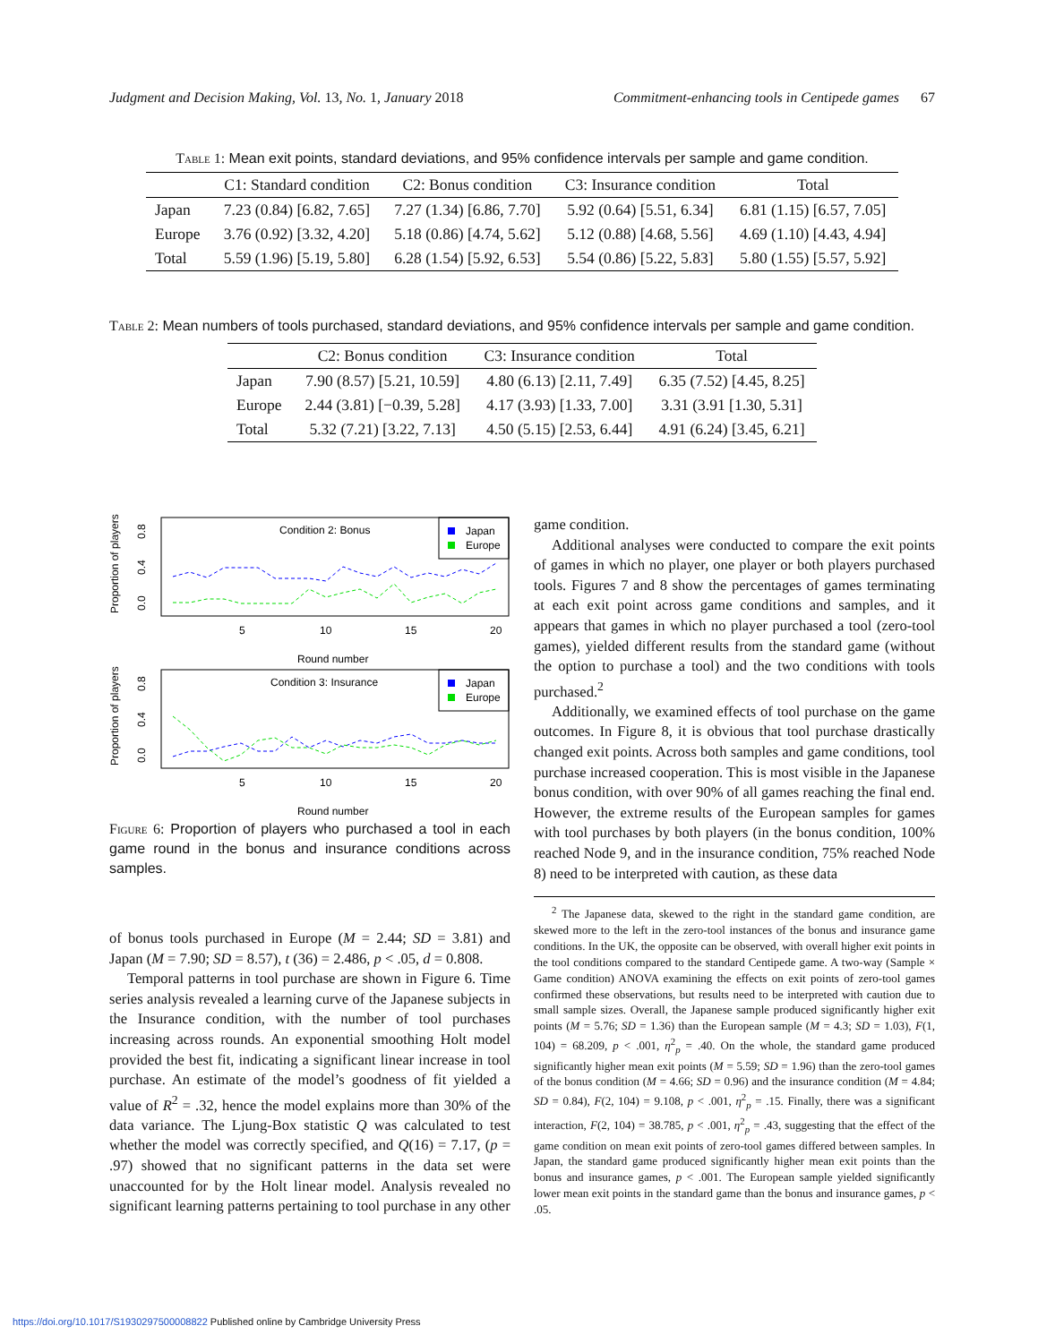Judgment and Decision Making, Vol. 13, No. 1, January 2018 Commitment-enhancing tools in Centipede games 67
Table 1: Mean exit points, standard deviations, and 95% confidence intervals per sample and game condition.
| | C1: Standard condition | C2: Bonus condition | C3: Insurance condition | Total |
| --- | --- | --- | --- | --- |
| Japan | 7.23 (0.84) [6.82, 7.65] | 7.27 (1.34) [6.86, 7.70] | 5.92 (0.64) [5.51, 6.34] | 6.81 (1.15) [6.57, 7.05] |
| Europe | 3.76 (0.92) [3.32, 4.20] | 5.18 (0.86) [4.74, 5.62] | 5.12 (0.88) [4.68, 5.56] | 4.69 (1.10) [4.43, 4.94] |
| Total | 5.59 (1.96) [5.19, 5.80] | 6.28 (1.54) [5.92, 6.53] | 5.54 (0.86) [5.22, 5.83] | 5.80 (1.55) [5.57, 5.92] |
Table 2: Mean numbers of tools purchased, standard deviations, and 95% confidence intervals per sample and game condition.
| | C2: Bonus condition | C3: Insurance condition | Total |
| --- | --- | --- | --- |
| Japan | 7.90 (8.57) [5.21, 10.59] | 4.80 (6.13) [2.11, 7.49] | 6.35 (7.52) [4.45, 8.25] |
| Europe | 2.44 (3.81) [−0.39, 5.28] | 4.17 (3.93) [1.33, 7.00] | 3.31 (3.91 [1.30, 5.31] |
| Total | 5.32 (7.21) [3.22, 7.13] | 4.50 (5.15) [2.53, 6.44] | 4.91 (6.24) [3.45, 6.21] |
Proportion of players
0.0
0.4
0.8
Condition 2: Bonus
Japan
Europe
5
10
15
20
Round number
Proportion of players
0.0
0.4
0.8
Condition 3: Insurance
Japan
Europe
5
10
15
20
Round number
Figure 6: Proportion of players who purchased a tool in each game round in the bonus and insurance conditions across samples.
of bonus tools purchased in Europe (M = 2.44; SD = 3.81) and Japan (M = 7.90; SD = 8.57), t (36) = 2.486, p < .05, d = 0.808.
Temporal patterns in tool purchase are shown in Figure 6. Time series analysis revealed a learning curve of the Japanese subjects in the Insurance condition, with the number of tool purchases increasing across rounds. An exponential smoothing Holt model provided the best fit, indicating a significant linear increase in tool purchase. An estimate of the model’s goodness of fit yielded a value of R<sup>2</sup> = .32, hence the model explains more than 30% of the data variance. The Ljung-Box statistic Q was calculated to test whether the model was correctly specified, and Q(16) = 7.17, (p = .97) showed that no significant patterns in the data set were unaccounted for by the Holt linear model. Analysis revealed no significant learning patterns pertaining to tool purchase in any other
game condition.
Additional analyses were conducted to compare the exit points of games in which no player, one player or both players purchased tools. Figures 7 and 8 show the percentages of games terminating at each exit point across game conditions and samples, and it appears that games in which no player purchased a tool (zero-tool games), yielded different results from the standard game (without the option to purchase a tool) and the two conditions with tools purchased.<sup>2</sup>
Additionally, we examined effects of tool purchase on the game outcomes. In Figure 8, it is obvious that tool purchase drastically changed exit points. Across both samples and game conditions, tool purchase increased cooperation. This is most visible in the Japanese bonus condition, with over 90% of all games reaching the final end. However, the extreme results of the European samples for games with tool purchases by both players (in the bonus condition, 100% reached Node 9, and in the insurance condition, 75% reached Node 8) need to be interpreted with caution, as these data
<sup>2</sup> The Japanese data, skewed to the right in the standard game condition, are skewed more to the left in the zero-tool instances of the bonus and insurance game conditions. In the UK, the opposite can be observed, with overall higher exit points in the tool conditions compared to the standard Centipede game. A two-way (Sample × Game condition) ANOVA examining the effects on exit points of zero-tool games confirmed these observations, but results need to be interpreted with caution due to small sample sizes. Overall, the Japanese sample produced significantly higher exit points (M = 5.76; SD = 1.36) than the European sample (M = 4.3; SD = 1.03), F(1, 104) = 68.209, p < .001, η<sup>2</sup><sub>p</sub> = .40. On the whole, the standard game produced significantly higher mean exit points (M = 5.59; SD = 1.96) than the zero-tool games of the bonus condition (M = 4.66; SD = 0.96) and the insurance condition (M = 4.84; SD = 0.84), F(2, 104) = 9.108, p < .001, η<sup>2</sup><sub>p</sub> = .15. Finally, there was a significant interaction, F(2, 104) = 38.785, p < .001, η<sup>2</sup><sub>p</sub> = .43, suggesting that the effect of the game condition on mean exit points of zero-tool games differed between samples. In Japan, the standard game produced significantly higher mean exit points than the bonus and insurance games, p < .001. The European sample yielded significantly lower mean exit points in the standard game than the bonus and insurance games, p < .05.
https://doi.org/10.1017/S1930297500008822 Published online by Cambridge University Press